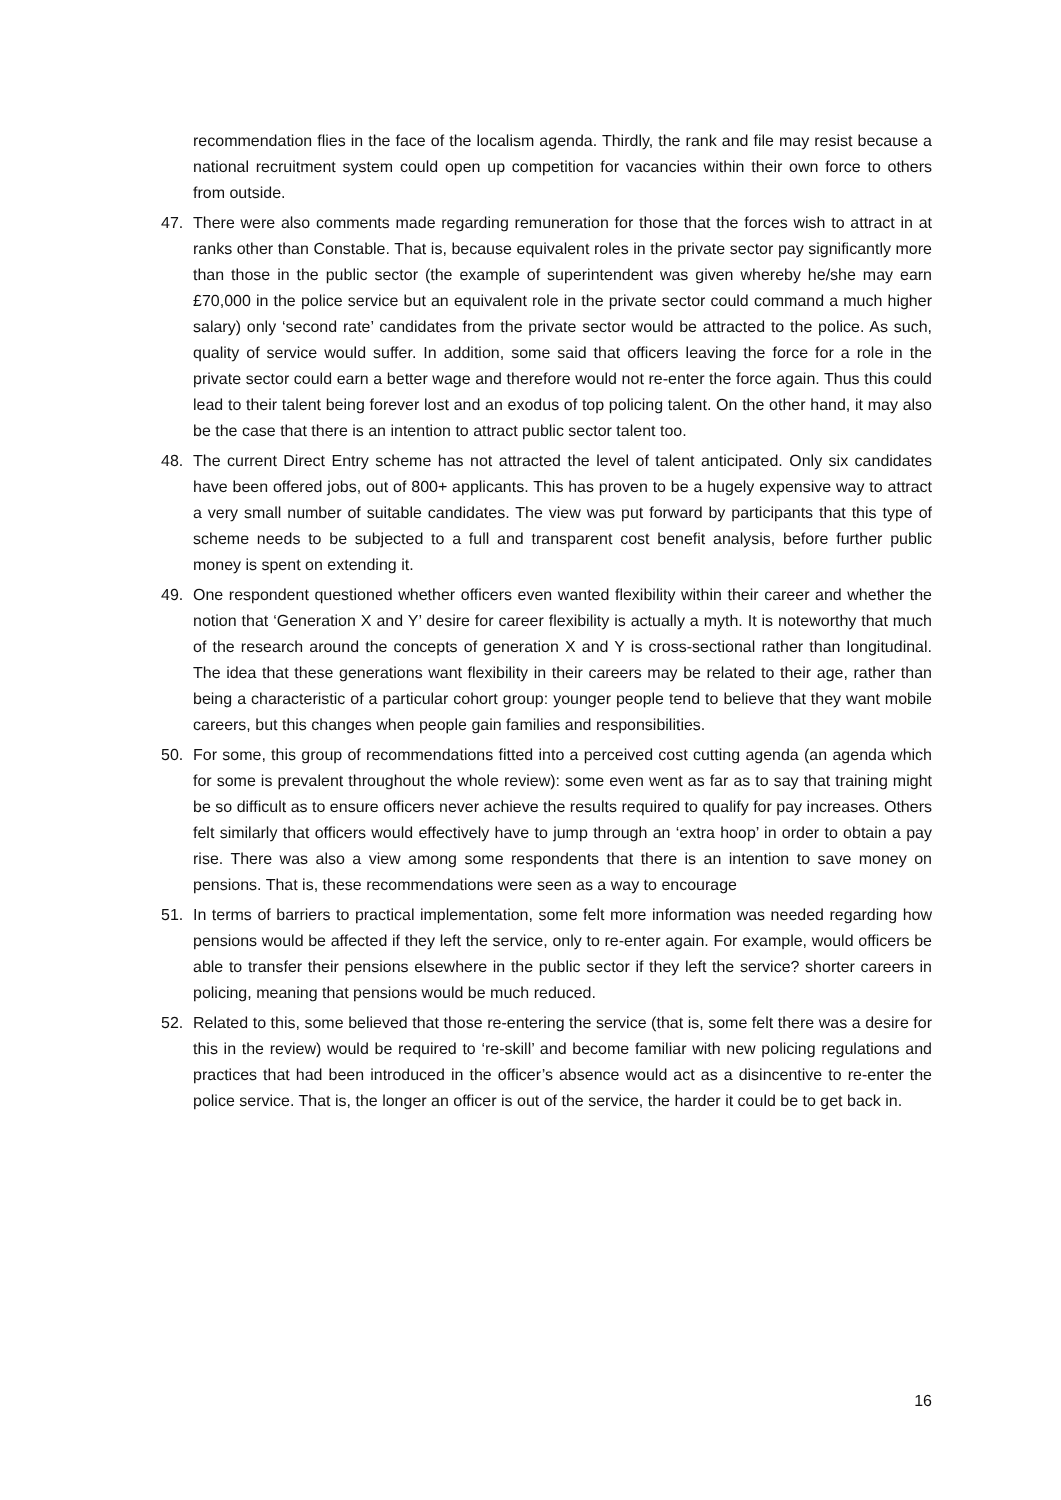recommendation flies in the face of the localism agenda. Thirdly, the rank and file may resist because a national recruitment system could open up competition for vacancies within their own force to others from outside.
47. There were also comments made regarding remuneration for those that the forces wish to attract in at ranks other than Constable. That is, because equivalent roles in the private sector pay significantly more than those in the public sector (the example of superintendent was given whereby he/she may earn £70,000 in the police service but an equivalent role in the private sector could command a much higher salary) only ‘second rate’ candidates from the private sector would be attracted to the police. As such, quality of service would suffer. In addition, some said that officers leaving the force for a role in the private sector could earn a better wage and therefore would not re-enter the force again. Thus this could lead to their talent being forever lost and an exodus of top policing talent. On the other hand, it may also be the case that there is an intention to attract public sector talent too.
48. The current Direct Entry scheme has not attracted the level of talent anticipated. Only six candidates have been offered jobs, out of 800+ applicants. This has proven to be a hugely expensive way to attract a very small number of suitable candidates. The view was put forward by participants that this type of scheme needs to be subjected to a full and transparent cost benefit analysis, before further public money is spent on extending it.
49. One respondent questioned whether officers even wanted flexibility within their career and whether the notion that ‘Generation X and Y’ desire for career flexibility is actually a myth. It is noteworthy that much of the research around the concepts of generation X and Y is cross-sectional rather than longitudinal. The idea that these generations want flexibility in their careers may be related to their age, rather than being a characteristic of a particular cohort group: younger people tend to believe that they want mobile careers, but this changes when people gain families and responsibilities.
50. For some, this group of recommendations fitted into a perceived cost cutting agenda (an agenda which for some is prevalent throughout the whole review): some even went as far as to say that training might be so difficult as to ensure officers never achieve the results required to qualify for pay increases. Others felt similarly that officers would effectively have to jump through an ‘extra hoop’ in order to obtain a pay rise. There was also a view among some respondents that there is an intention to save money on pensions. That is, these recommendations were seen as a way to encourage
51. In terms of barriers to practical implementation, some felt more information was needed regarding how pensions would be affected if they left the service, only to re-enter again. For example, would officers be able to transfer their pensions elsewhere in the public sector if they left the service? shorter careers in policing, meaning that pensions would be much reduced.
52. Related to this, some believed that those re-entering the service (that is, some felt there was a desire for this in the review) would be required to ‘re-skill’ and become familiar with new policing regulations and practices that had been introduced in the officer’s absence would act as a disincentive to re-enter the police service. That is, the longer an officer is out of the service, the harder it could be to get back in.
16